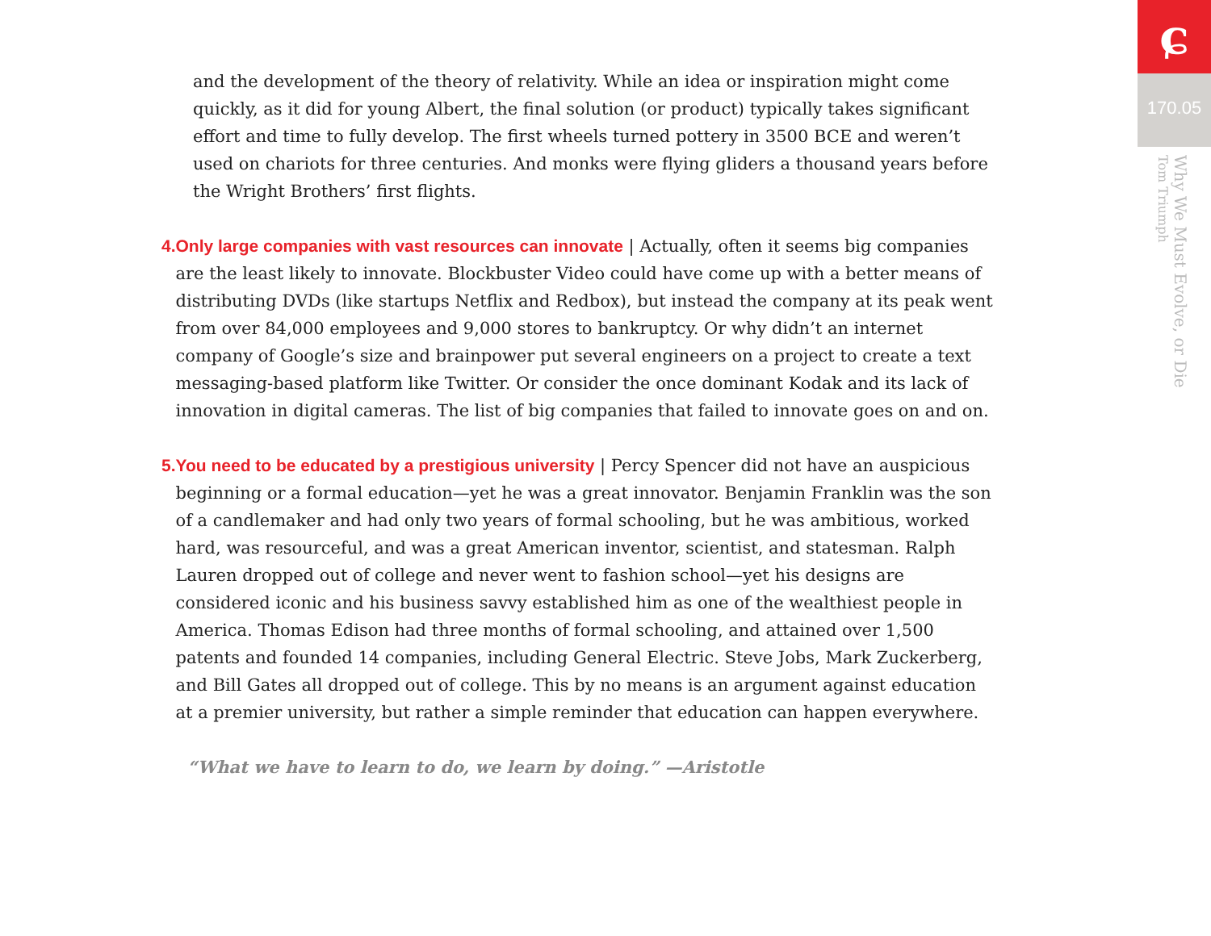and the development of the theory of relativity. While an idea or inspiration might come quickly, as it did for young Albert, the final solution (or product) typically takes significant effort and time to fully develop. The first wheels turned pottery in 3500 BCE and weren’t used on chariots for three centuries. And monks were flying gliders a thousand years before the Wright Brothers’ first flights.
4. Only large companies with vast resources can innovate | Actually, often it seems big companies are the least likely to innovate. Blockbuster Video could have come up with a better means of distributing DVDs (like startups Netflix and Redbox), but instead the company at its peak went from over 84,000 employees and 9,000 stores to bankruptcy. Or why didn’t an internet company of Google’s size and brainpower put several engineers on a project to create a text messaging-based platform like Twitter. Or consider the once dominant Kodak and its lack of innovation in digital cameras. The list of big companies that failed to innovate goes on and on.
5. You need to be educated by a prestigious university | Percy Spencer did not have an auspicious beginning or a formal education—yet he was a great innovator. Benjamin Franklin was the son of a candlemaker and had only two years of formal schooling, but he was ambitious, worked hard, was resourceful, and was a great American inventor, scientist, and statesman. Ralph Lauren dropped out of college and never went to fashion school—yet his designs are considered iconic and his business savvy established him as one of the wealthiest people in America. Thomas Edison had three months of formal schooling, and attained over 1,500 patents and founded 14 companies, including General Electric. Steve Jobs, Mark Zuckerberg, and Bill Gates all dropped out of college. This by no means is an argument against education at a premier university, but rather a simple reminder that education can happen everywhere.
“What we have to learn to do, we learn by doing.” —Aristotle
ɕ
170.05
Why We Must Evolve, or Die
Tom Triumph